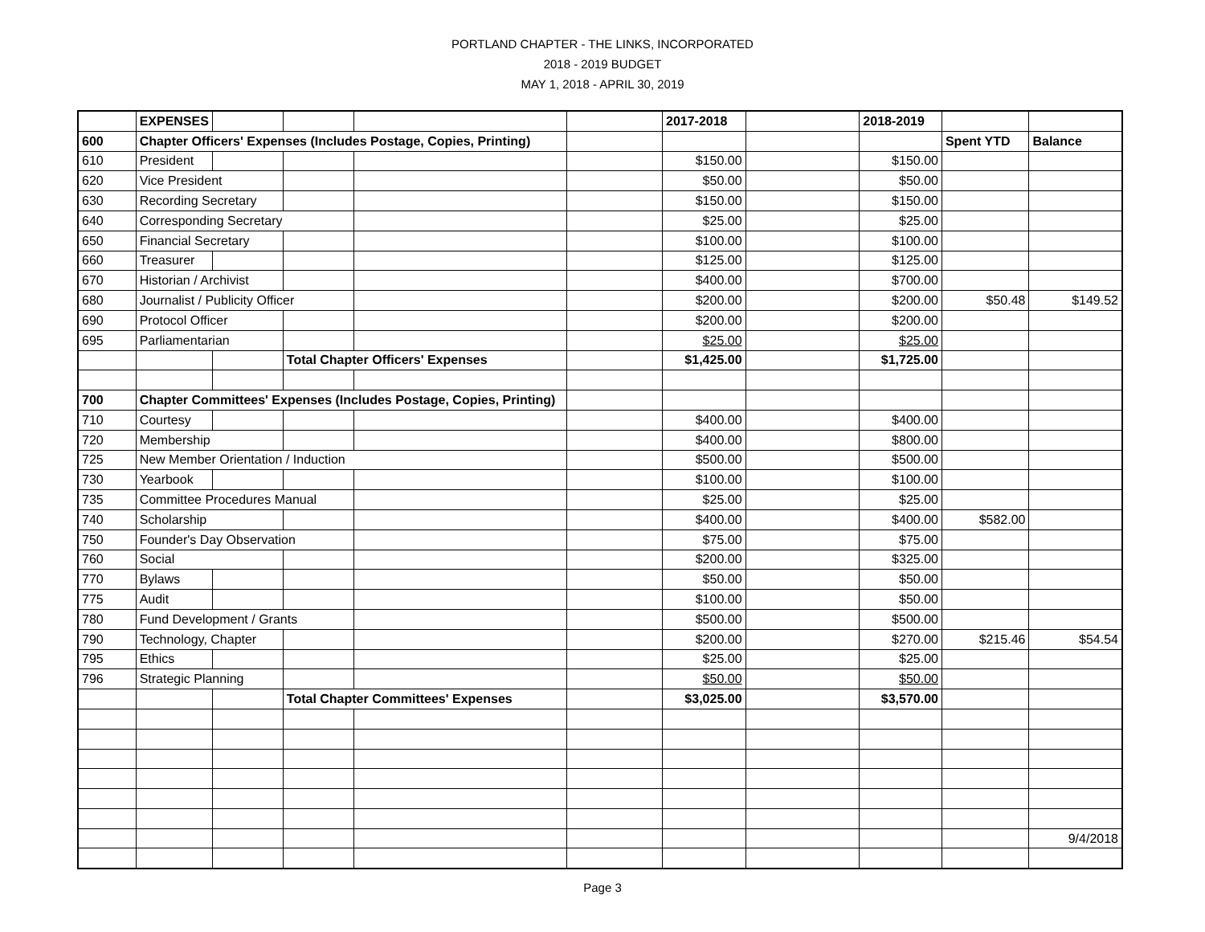PORTLAND CHAPTER - THE LINKS, INCORPORATED
2018 - 2019 BUDGET
MAY 1, 2018 - APRIL 30, 2019
| | EXPENSES | | | | | 2017-2018 | | 2018-2019 | | |
| 600 | Chapter Officers' Expenses (Includes Postage, Copies, Printing) | | | | | | | | Spent YTD | Balance |
| 610 | President | | | | | $150.00 | | $150.00 | | |
| 620 | Vice President | | | | | $50.00 | | $50.00 | | |
| 630 | Recording Secretary | | | | | $150.00 | | $150.00 | | |
| 640 | Corresponding Secretary | | | | | $25.00 | | $25.00 | | |
| 650 | Financial Secretary | | | | | $100.00 | | $100.00 | | |
| 660 | Treasurer | | | | | $125.00 | | $125.00 | | |
| 670 | Historian / Archivist | | | | | $400.00 | | $700.00 | | |
| 680 | Journalist / Publicity Officer | | | | | $200.00 | | $200.00 | $50.48 | $149.52 |
| 690 | Protocol Officer | | | | | $200.00 | | $200.00 | | |
| 695 | Parliamentarian | | | | | $25.00 | | $25.00 | | |
| | | | Total Chapter Officers' Expenses | | | $1,425.00 | | $1,725.00 | | |
| 700 | Chapter Committees' Expenses (Includes Postage, Copies, Printing) | | | | | | | | | |
| 710 | Courtesy | | | | | $400.00 | | $400.00 | | |
| 720 | Membership | | | | | $400.00 | | $800.00 | | |
| 725 | New Member Orientation / Induction | | | | | $500.00 | | $500.00 | | |
| 730 | Yearbook | | | | | $100.00 | | $100.00 | | |
| 735 | Committee Procedures Manual | | | | | $25.00 | | $25.00 | | |
| 740 | Scholarship | | | | | $400.00 | | $400.00 | $582.00 | |
| 750 | Founder's Day Observation | | | | | $75.00 | | $75.00 | | |
| 760 | Social | | | | | $200.00 | | $325.00 | | |
| 770 | Bylaws | | | | | $50.00 | | $50.00 | | |
| 775 | Audit | | | | | $100.00 | | $50.00 | | |
| 780 | Fund Development / Grants | | | | | $500.00 | | $500.00 | | |
| 790 | Technology, Chapter | | | | | $200.00 | | $270.00 | $215.46 | $54.54 |
| 795 | Ethics | | | | | $25.00 | | $25.00 | | |
| 796 | Strategic Planning | | | | | $50.00 | | $50.00 | | |
| | | | Total Chapter Committees' Expenses | | | $3,025.00 | | $3,570.00 | | |
| | | | | | | | | | | 9/4/2018 |
Page 3